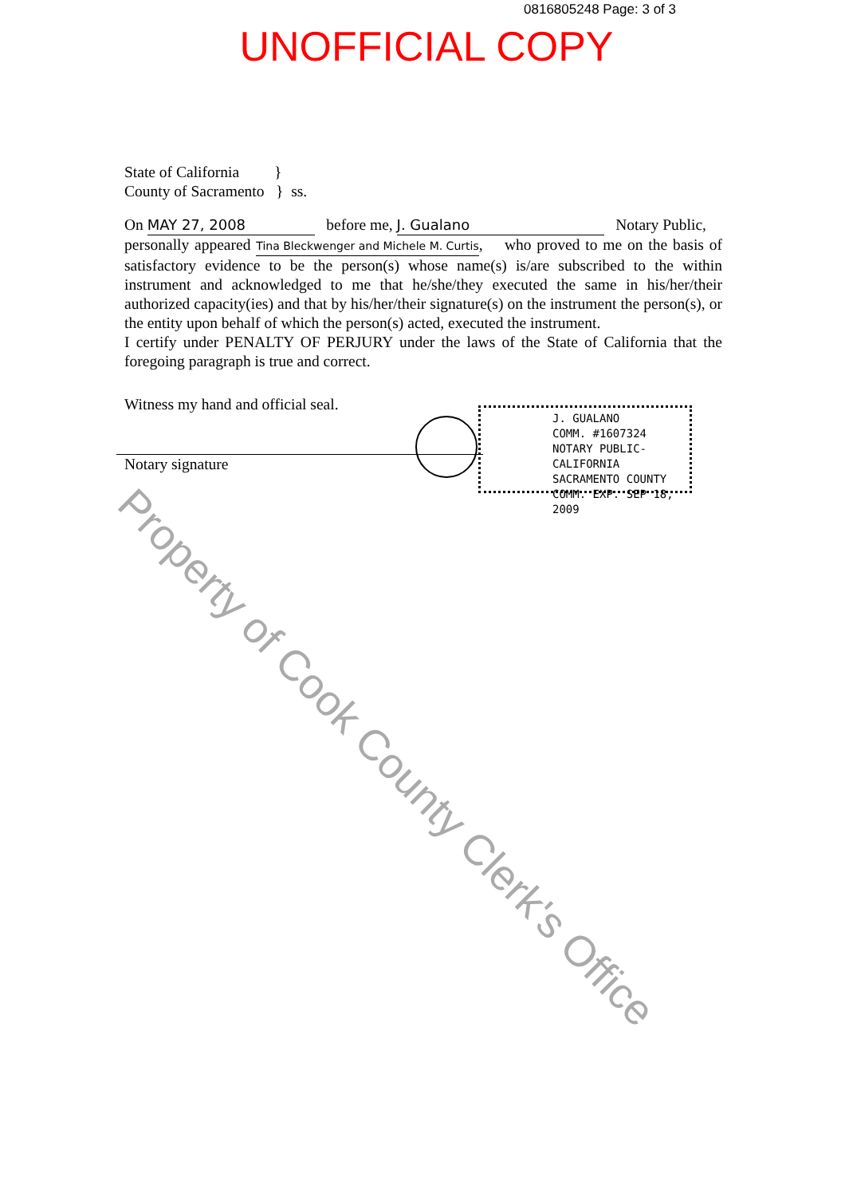0816805248 Page: 3 of 3
UNOFFICIAL COPY
State of California }
County of Sacramento } ss.
On MAY 27, 2008 before me, J. Gualano Notary Public,
personally appeared Tina Bleckwenger and Michele M. Curtis, who proved to me on the basis of satisfactory evidence to be the person(s) whose name(s) is/are subscribed to the within instrument and acknowledged to me that he/she/they executed the same in his/her/their authorized capacity(ies) and that by his/her/their signature(s) on the instrument the person(s), or the entity upon behalf of which the person(s) acted, executed the instrument.
I certify under PENALTY OF PERJURY under the laws of the State of California that the foregoing paragraph is true and correct.
Witness my hand and official seal.
Notary signature
J. GUALANO
COMM. #1607324
NOTARY PUBLIC-CALIFORNIA
SACRAMENTO COUNTY
COMM. EXP. SEP 18, 2009
Property of Cook County Clerk's Office